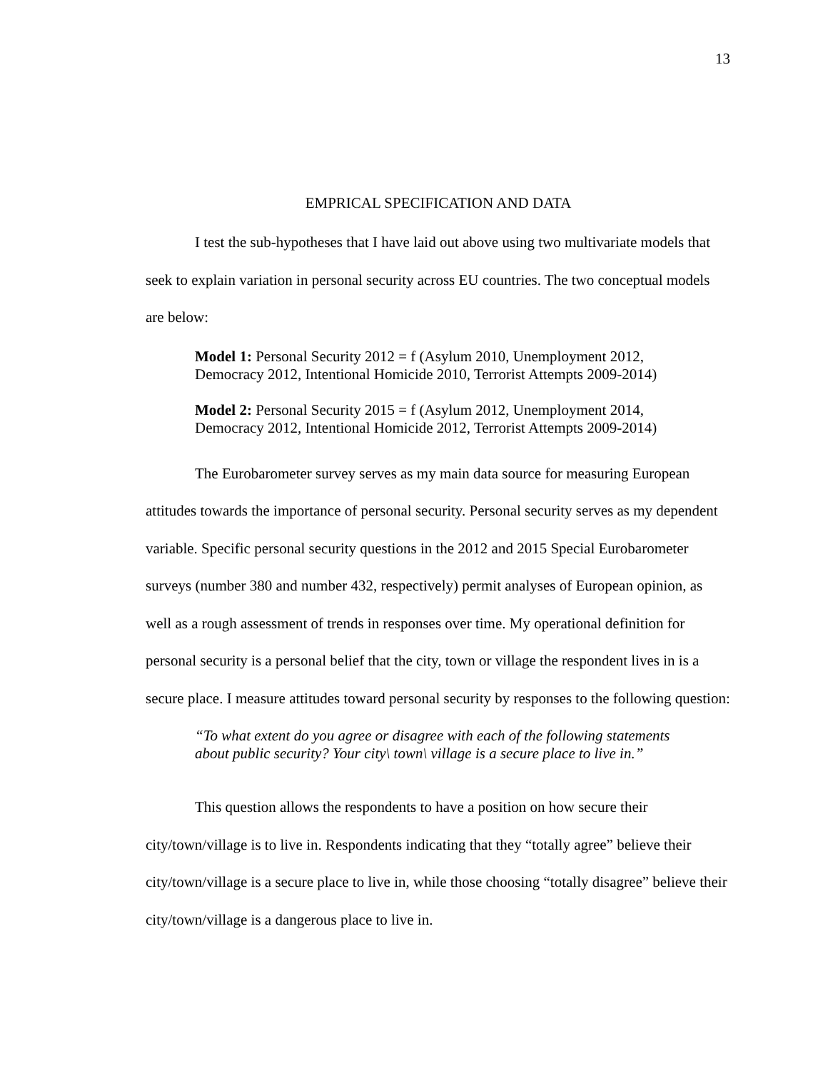13
EMPRICAL SPECIFICATION AND DATA
I test the sub-hypotheses that I have laid out above using two multivariate models that seek to explain variation in personal security across EU countries. The two conceptual models are below:
Model 1: Personal Security 2012 = f (Asylum 2010, Unemployment 2012, Democracy 2012, Intentional Homicide 2010, Terrorist Attempts 2009-2014)
Model 2: Personal Security 2015 = f (Asylum 2012, Unemployment 2014, Democracy 2012, Intentional Homicide 2012, Terrorist Attempts 2009-2014)
The Eurobarometer survey serves as my main data source for measuring European attitudes towards the importance of personal security. Personal security serves as my dependent variable. Specific personal security questions in the 2012 and 2015 Special Eurobarometer surveys (number 380 and number 432, respectively) permit analyses of European opinion, as well as a rough assessment of trends in responses over time. My operational definition for personal security is a personal belief that the city, town or village the respondent lives in is a secure place. I measure attitudes toward personal security by responses to the following question:
“To what extent do you agree or disagree with each of the following statements about public security? Your city\ town\ village is a secure place to live in.”
This question allows the respondents to have a position on how secure their city/town/village is to live in. Respondents indicating that they “totally agree” believe their city/town/village is a secure place to live in, while those choosing “totally disagree” believe their city/town/village is a dangerous place to live in.